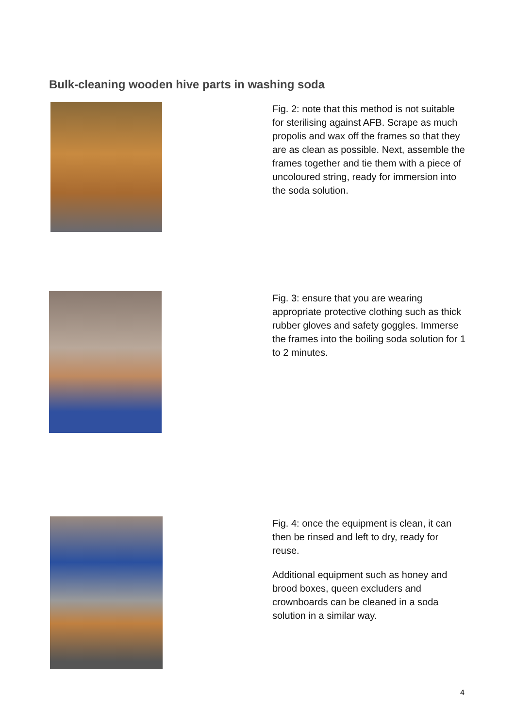Bulk-cleaning wooden hive parts in washing soda
Fig. 2: note that this method is not suitable for sterilising against AFB. Scrape as much propolis and wax off the frames so that they are as clean as possible. Next, assemble the frames together and tie them with a piece of uncoloured string, ready for immersion into the soda solution.
Fig. 3: ensure that you are wearing appropriate protective clothing such as thick rubber gloves and safety goggles. Immerse the frames into the boiling soda solution for 1 to 2 minutes.
Fig. 4: once the equipment is clean, it can then be rinsed and left to dry, ready for reuse.
Additional equipment such as honey and brood boxes, queen excluders and crownboards can be cleaned in a soda solution in a similar way.
4